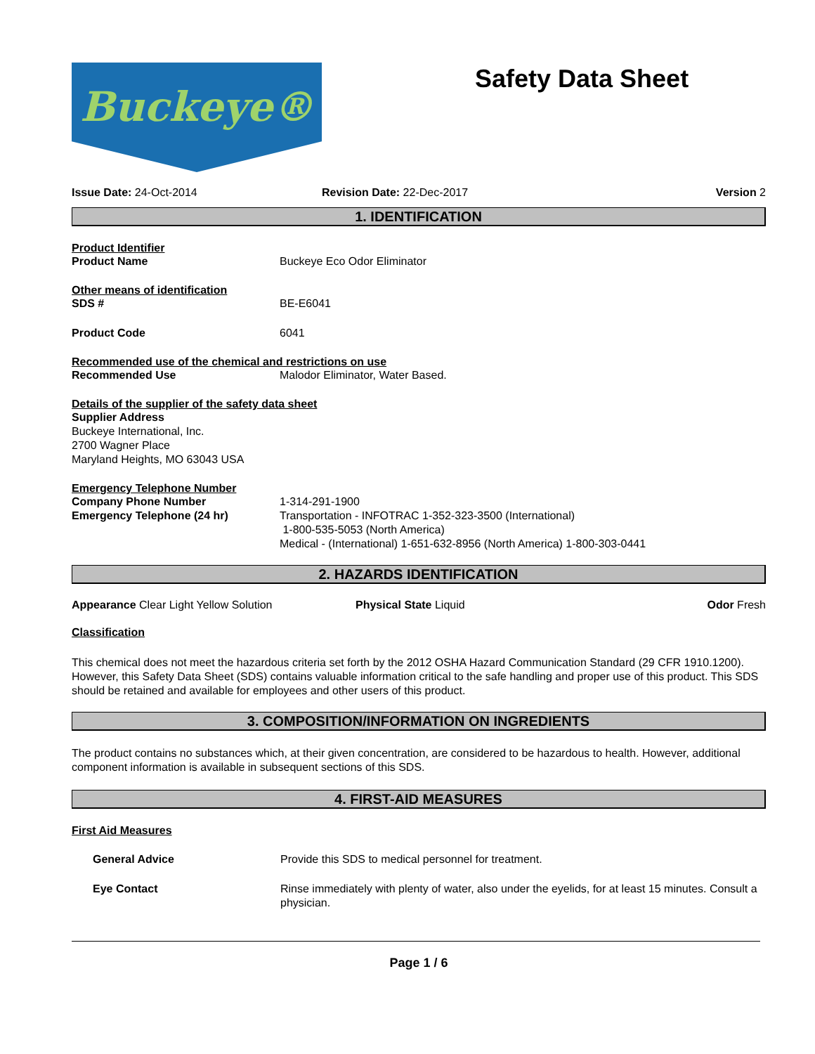Buckeye®
Safety Data Sheet
Issue Date: 24-Oct-2014 Revision Date: 22-Dec-2017 Version 2
1. IDENTIFICATION
Product Identifier
Product Name Buckeye Eco Odor Eliminator
Other means of identification
SDS # BE-E6041
Product Code 6041
Recommended use of the chemical and restrictions on use
Recommended Use Malodor Eliminator, Water Based.
Details of the supplier of the safety data sheet
Supplier Address
Buckeye International, Inc.
2700 Wagner Place
Maryland Heights, MO 63043 USA
Emergency Telephone Number
Company Phone Number 1-314-291-1900
Emergency Telephone (24 hr) Transportation - INFOTRAC 1-352-323-3500 (International)
1-800-535-5053 (North America)
Medical - (International) 1-651-632-8956 (North America) 1-800-303-0441
2. HAZARDS IDENTIFICATION
Appearance Clear Light Yellow Solution Physical State Liquid Odor Fresh
Classification
This chemical does not meet the hazardous criteria set forth by the 2012 OSHA Hazard Communication Standard (29 CFR 1910.1200). However, this Safety Data Sheet (SDS) contains valuable information critical to the safe handling and proper use of this product. This SDS should be retained and available for employees and other users of this product.
3. COMPOSITION/INFORMATION ON INGREDIENTS
The product contains no substances which, at their given concentration, are considered to be hazardous to health. However, additional component information is available in subsequent sections of this SDS.
4. FIRST-AID MEASURES
First Aid Measures
General Advice Provide this SDS to medical personnel for treatment.
Eye Contact Rinse immediately with plenty of water, also under the eyelids, for at least 15 minutes. Consult a physician.
Page 1 / 6